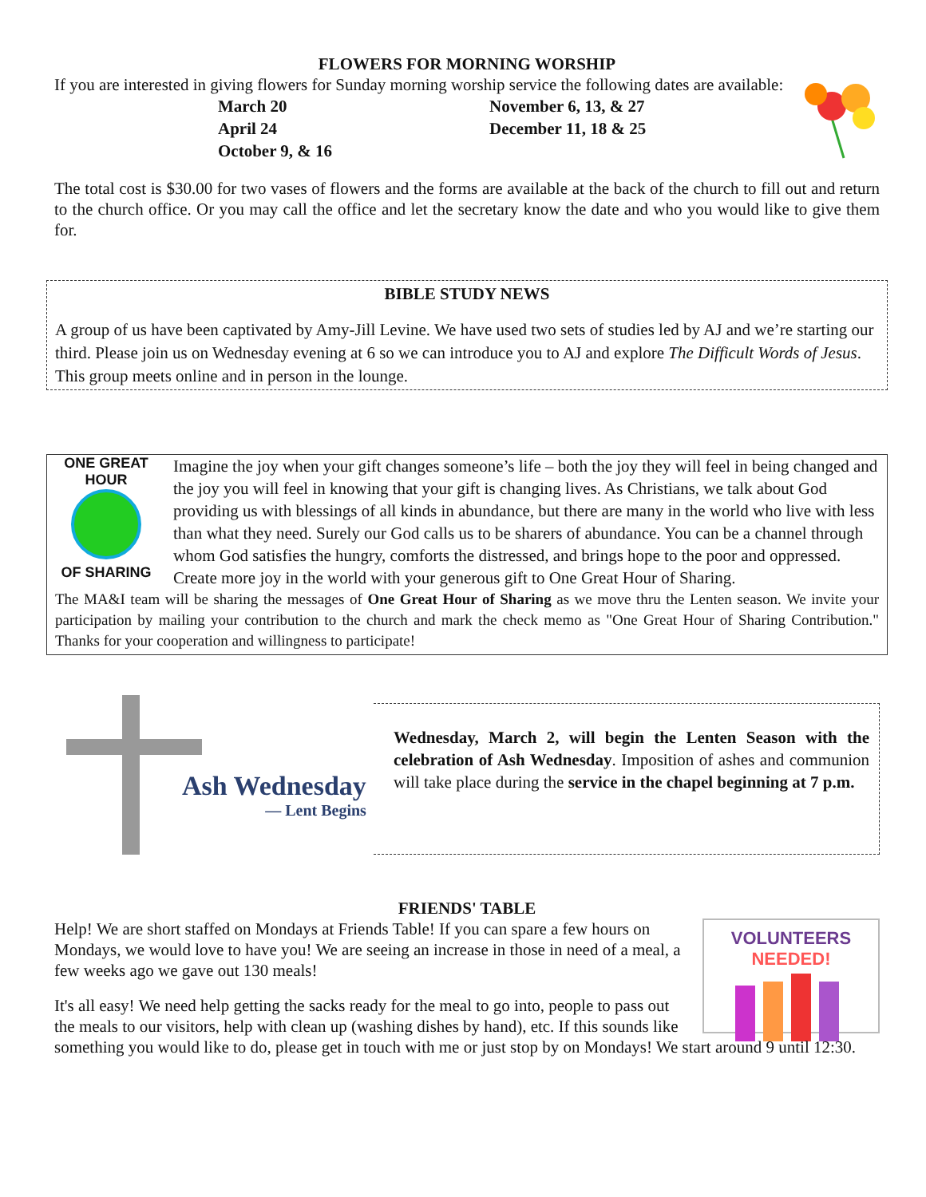FLOWERS FOR MORNING WORSHIP
If you are interested in giving flowers for Sunday morning worship service the following dates are available:
March 20
April 24
October 9, & 16
November 6, 13, & 27
December 11, 18 & 25
The total cost is $30.00 for two vases of flowers and the forms are available at the back of the church to fill out and return to the church office. Or you may call the office and let the secretary know the date and who you would like to give them for.
BIBLE STUDY NEWS
A group of us have been captivated by Amy-Jill Levine. We have used two sets of studies led by AJ and we’re starting our third. Please join us on Wednesday evening at 6 so we can introduce you to AJ and explore The Difficult Words of Jesus. This group meets online and in person in the lounge.
ONE GREAT HOUR
OF SHARING
Imagine the joy when your gift changes someone’s life – both the joy they will feel in being changed and the joy you will feel in knowing that your gift is changing lives. As Christians, we talk about God providing us with blessings of all kinds in abundance, but there are many in the world who live with less than what they need. Surely our God calls us to be sharers of abundance. You can be a channel through whom God satisfies the hungry, comforts the distressed, and brings hope to the poor and oppressed. Create more joy in the world with your generous gift to One Great Hour of Sharing.
The MA&I team will be sharing the messages of One Great Hour of Sharing as we move thru the Lenten season. We invite your participation by mailing your contribution to the church and mark the check memo as "One Great Hour of Sharing Contribution." Thanks for your cooperation and willingness to participate!
Ash Wednesday
— Lent Begins
Wednesday, March 2, will begin the Lenten Season with the celebration of Ash Wednesday. Imposition of ashes and communion will take place during the service in the chapel beginning at 7 p.m.
FRIENDS' TABLE
VOLUNTEERS NEEDED!
Help! We are short staffed on Mondays at Friends Table! If you can spare a few hours on Mondays, we would love to have you! We are seeing an increase in those in need of a meal, a few weeks ago we gave out 130 meals!
It's all easy! We need help getting the sacks ready for the meal to go into, people to pass out the meals to our visitors, help with clean up (washing dishes by hand), etc. If this sounds like something you would like to do, please get in touch with me or just stop by on Mondays! We start around 9 until 12:30.